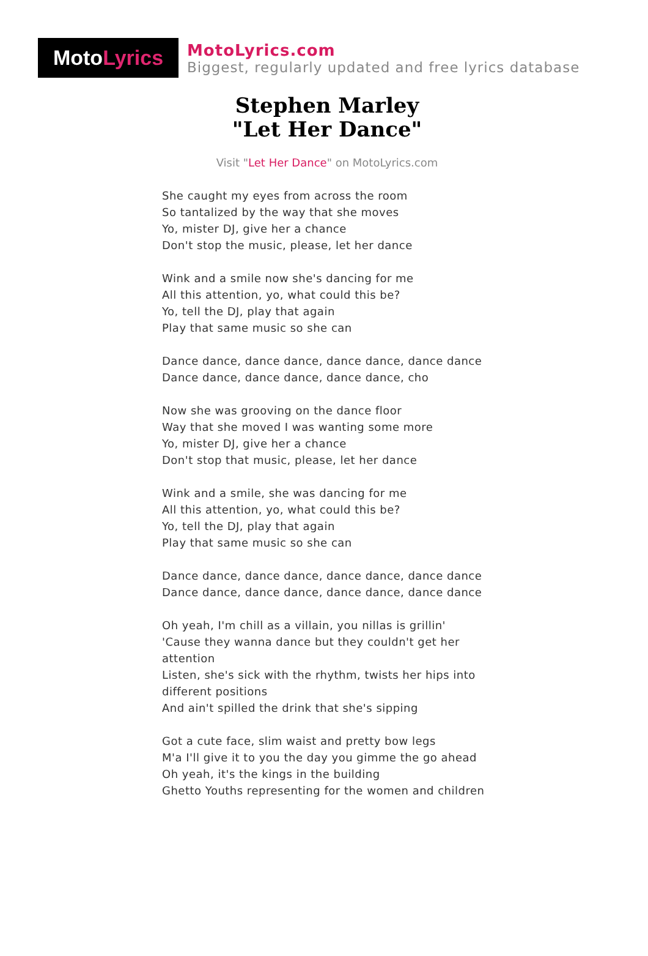Moto Lyrics
MotoLyrics.com
Biggest, regularly updated and free lyrics database
Stephen Marley
"Let Her Dance"
Visit "Let Her Dance" on MotoLyrics.com
She caught my eyes from across the room
So tantalized by the way that she moves
Yo, mister DJ, give her a chance
Don't stop the music, please, let her dance
Wink and a smile now she's dancing for me
All this attention, yo, what could this be?
Yo, tell the DJ, play that again
Play that same music so she can
Dance dance, dance dance, dance dance, dance dance
Dance dance, dance dance, dance dance, cho
Now she was grooving on the dance floor
Way that she moved I was wanting some more
Yo, mister DJ, give her a chance
Don't stop that music, please, let her dance
Wink and a smile, she was dancing for me
All this attention, yo, what could this be?
Yo, tell the DJ, play that again
Play that same music so she can
Dance dance, dance dance, dance dance, dance dance
Dance dance, dance dance, dance dance, dance dance
Oh yeah, I'm chill as a villain, you nillas is grillin'
'Cause they wanna dance but they couldn't get her attention
Listen, she's sick with the rhythm, twists her hips into different positions
And ain't spilled the drink that she's sipping
Got a cute face, slim waist and pretty bow legs
M'a I'll give it to you the day you gimme the go ahead
Oh yeah, it's the kings in the building
Ghetto Youths representing for the women and children